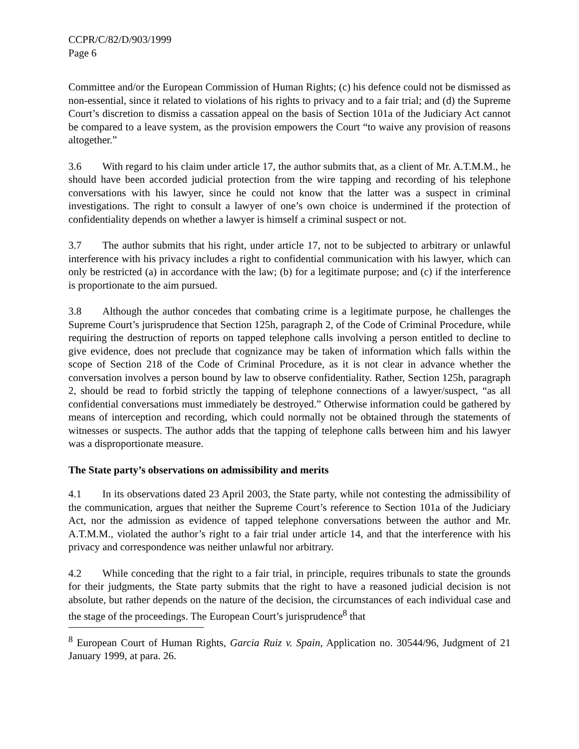CCPR/C/82/D/903/1999
Page 6
Committee and/or the European Commission of Human Rights; (c) his defence could not be dismissed as non-essential, since it related to violations of his rights to privacy and to a fair trial; and (d) the Supreme Court’s discretion to dismiss a cassation appeal on the basis of Section 101a of the Judiciary Act cannot be compared to a leave system, as the provision empowers the Court “to waive any provision of reasons altogether.”
3.6 With regard to his claim under article 17, the author submits that, as a client of Mr. A.T.M.M., he should have been accorded judicial protection from the wire tapping and recording of his telephone conversations with his lawyer, since he could not know that the latter was a suspect in criminal investigations. The right to consult a lawyer of one’s own choice is undermined if the protection of confidentiality depends on whether a lawyer is himself a criminal suspect or not.
3.7 The author submits that his right, under article 17, not to be subjected to arbitrary or unlawful interference with his privacy includes a right to confidential communication with his lawyer, which can only be restricted (a) in accordance with the law; (b) for a legitimate purpose; and (c) if the interference is proportionate to the aim pursued.
3.8 Although the author concedes that combating crime is a legitimate purpose, he challenges the Supreme Court’s jurisprudence that Section 125h, paragraph 2, of the Code of Criminal Procedure, while requiring the destruction of reports on tapped telephone calls involving a person entitled to decline to give evidence, does not preclude that cognizance may be taken of information which falls within the scope of Section 218 of the Code of Criminal Procedure, as it is not clear in advance whether the conversation involves a person bound by law to observe confidentiality. Rather, Section 125h, paragraph 2, should be read to forbid strictly the tapping of telephone connections of a lawyer/suspect, “as all confidential conversations must immediately be destroyed.” Otherwise information could be gathered by means of interception and recording, which could normally not be obtained through the statements of witnesses or suspects. The author adds that the tapping of telephone calls between him and his lawyer was a disproportionate measure.
The State party’s observations on admissibility and merits
4.1 In its observations dated 23 April 2003, the State party, while not contesting the admissibility of the communication, argues that neither the Supreme Court’s reference to Section 101a of the Judiciary Act, nor the admission as evidence of tapped telephone conversations between the author and Mr. A.T.M.M., violated the author’s right to a fair trial under article 14, and that the interference with his privacy and correspondence was neither unlawful nor arbitrary.
4.2 While conceding that the right to a fair trial, in principle, requires tribunals to state the grounds for their judgments, the State party submits that the right to have a reasoned judicial decision is not absolute, but rather depends on the nature of the decision, the circumstances of each individual case and the stage of the proceedings. The European Court’s jurisprudence<sup>8</sup> that
<sup>8</sup> European Court of Human Rights, Garcia Ruiz v. Spain, Application no. 30544/96, Judgment of 21 January 1999, at para. 26.